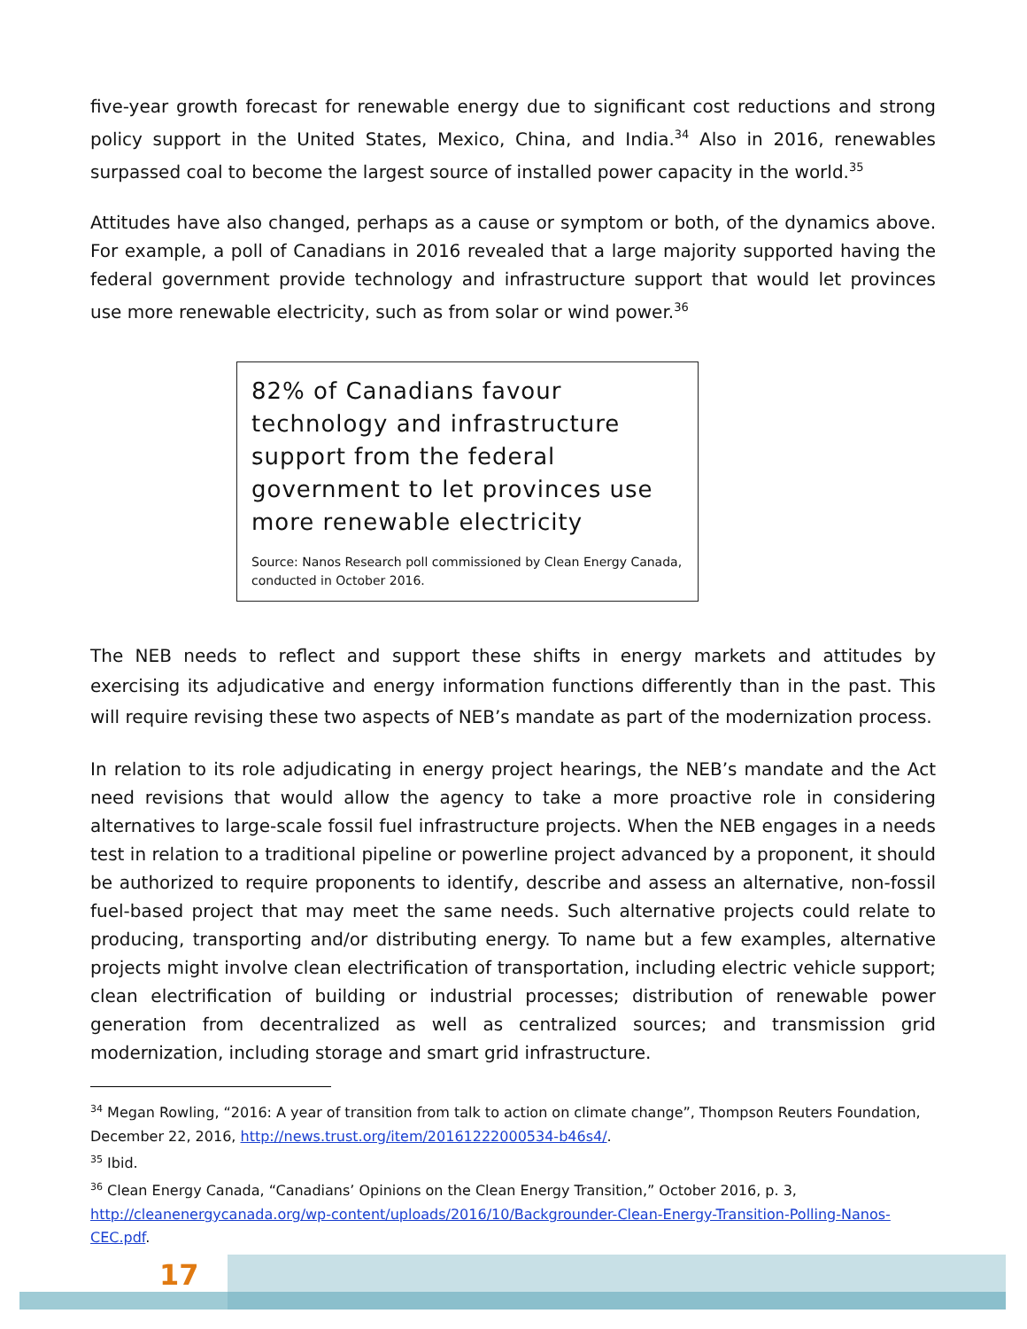five-year growth forecast for renewable energy due to significant cost reductions and strong policy support in the United States, Mexico, China, and India.<sup>34</sup> Also in 2016, renewables surpassed coal to become the largest source of installed power capacity in the world.<sup>35</sup>
Attitudes have also changed, perhaps as a cause or symptom or both, of the dynamics above. For example, a poll of Canadians in 2016 revealed that a large majority supported having the federal government provide technology and infrastructure support that would let provinces use more renewable electricity, such as from solar or wind power.<sup>36</sup>
82% of Canadians favour technology and infrastructure support from the federal government to let provinces use more renewable electricity
Source: Nanos Research poll commissioned by Clean Energy Canada, conducted in October 2016.
The NEB needs to reflect and support these shifts in energy markets and attitudes by exercising its adjudicative and energy information functions differently than in the past. This will require revising these two aspects of NEB’s mandate as part of the modernization process.
In relation to its role adjudicating in energy project hearings, the NEB’s mandate and the Act need revisions that would allow the agency to take a more proactive role in considering alternatives to large-scale fossil fuel infrastructure projects. When the NEB engages in a needs test in relation to a traditional pipeline or powerline project advanced by a proponent, it should be authorized to require proponents to identify, describe and assess an alternative, non-fossil fuel-based project that may meet the same needs. Such alternative projects could relate to producing, transporting and/or distributing energy. To name but a few examples, alternative projects might involve clean electrification of transportation, including electric vehicle support; clean electrification of building or industrial processes; distribution of renewable power generation from decentralized as well as centralized sources; and transmission grid modernization, including storage and smart grid infrastructure.
<sup>34</sup> Megan Rowling, “2016: A year of transition from talk to action on climate change”, Thompson Reuters Foundation, December 22, 2016, http://news.trust.org/item/20161222000534-b46s4/.
<sup>35</sup> Ibid.
<sup>36</sup> Clean Energy Canada, “Canadians’ Opinions on the Clean Energy Transition,” October 2016, p. 3, http://cleanenergycanada.org/wp-content/uploads/2016/10/Backgrounder-Clean-Energy-Transition-Polling-Nanos-CEC.pdf.
17